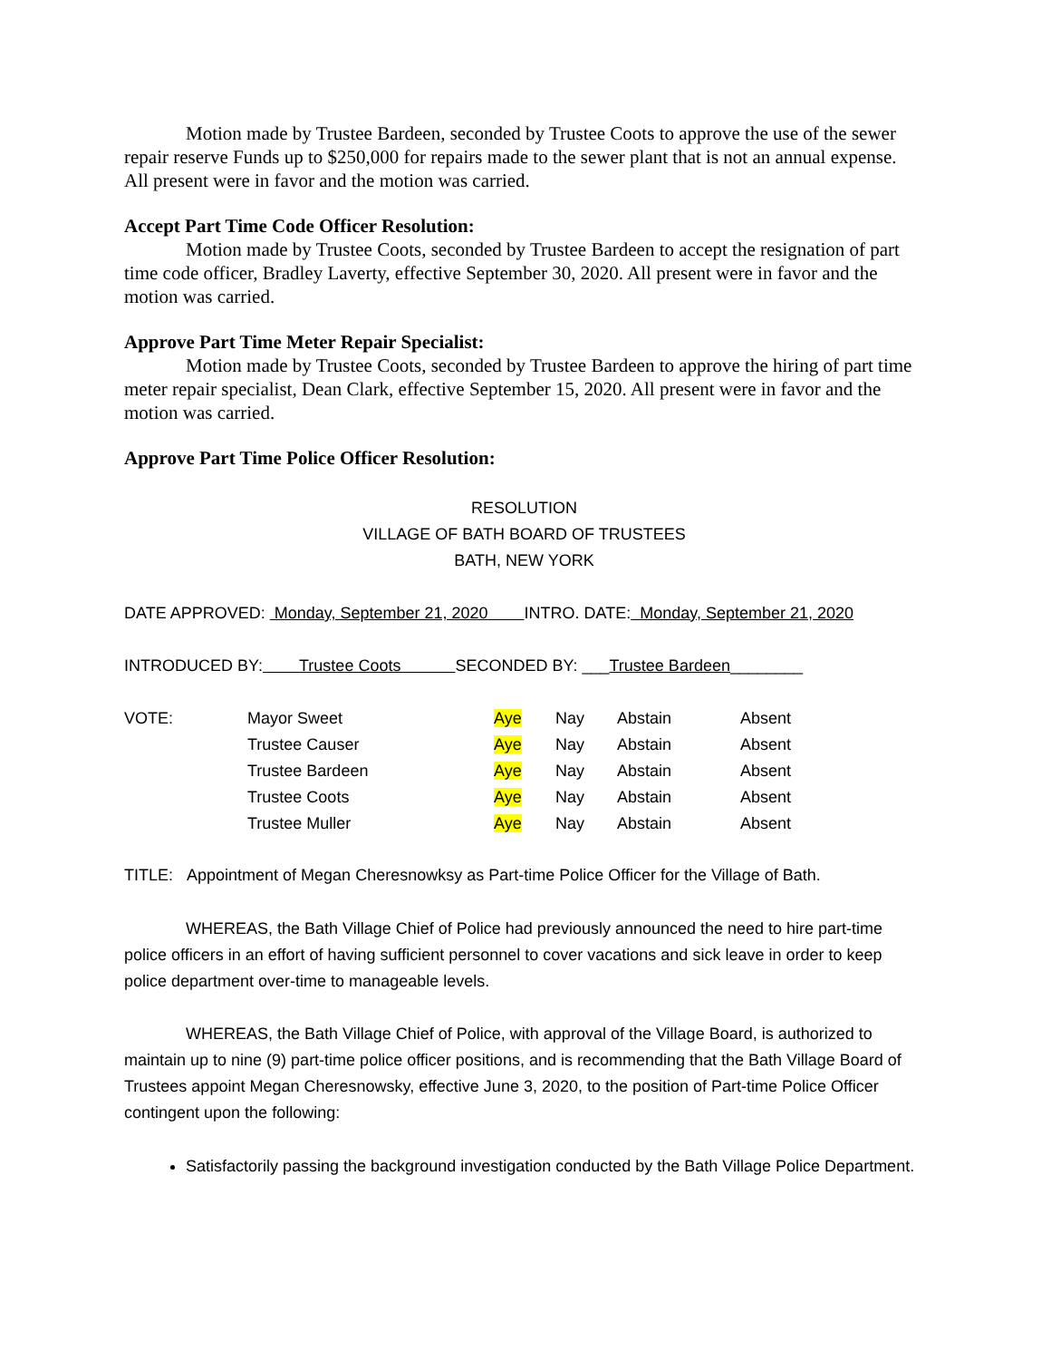Motion made by Trustee Bardeen, seconded by Trustee Coots to approve the use of the sewer repair reserve Funds up to $250,000 for repairs made to the sewer plant that is not an annual expense. All present were in favor and the motion was carried.
Accept Part Time Code Officer Resolution:
Motion made by Trustee Coots, seconded by Trustee Bardeen to accept the resignation of part time code officer, Bradley Laverty, effective September 30, 2020. All present were in favor and the motion was carried.
Approve Part Time Meter Repair Specialist:
Motion made by Trustee Coots, seconded by Trustee Bardeen to approve the hiring of part time meter repair specialist, Dean Clark, effective September 15, 2020. All present were in favor and the motion was carried.
Approve Part Time Police Officer Resolution:
RESOLUTION
VILLAGE OF BATH BOARD OF TRUSTEES
BATH, NEW YORK
DATE APPROVED: Monday, September 21, 2020 INTRO. DATE: Monday, September 21, 2020
INTRODUCED BY: Trustee Coots SECONDED BY: ___Trustee Bardeen________
| VOTE: | Mayor Sweet | Aye | Nay | Abstain | Absent |
| | Trustee Causer | Aye | Nay | Abstain | Absent |
| | Trustee Bardeen | Aye | Nay | Abstain | Absent |
| | Trustee Coots | Aye | Nay | Abstain | Absent |
| | Trustee Muller | Aye | Nay | Abstain | Absent |
TITLE: Appointment of Megan Cheresnowksy as Part-time Police Officer for the Village of Bath.
WHEREAS, the Bath Village Chief of Police had previously announced the need to hire part-time police officers in an effort of having sufficient personnel to cover vacations and sick leave in order to keep police department over-time to manageable levels.
WHEREAS, the Bath Village Chief of Police, with approval of the Village Board, is authorized to maintain up to nine (9) part-time police officer positions, and is recommending that the Bath Village Board of Trustees appoint Megan Cheresnowsky, effective June 3, 2020, to the position of Part-time Police Officer contingent upon the following:
Satisfactorily passing the background investigation conducted by the Bath Village Police Department.